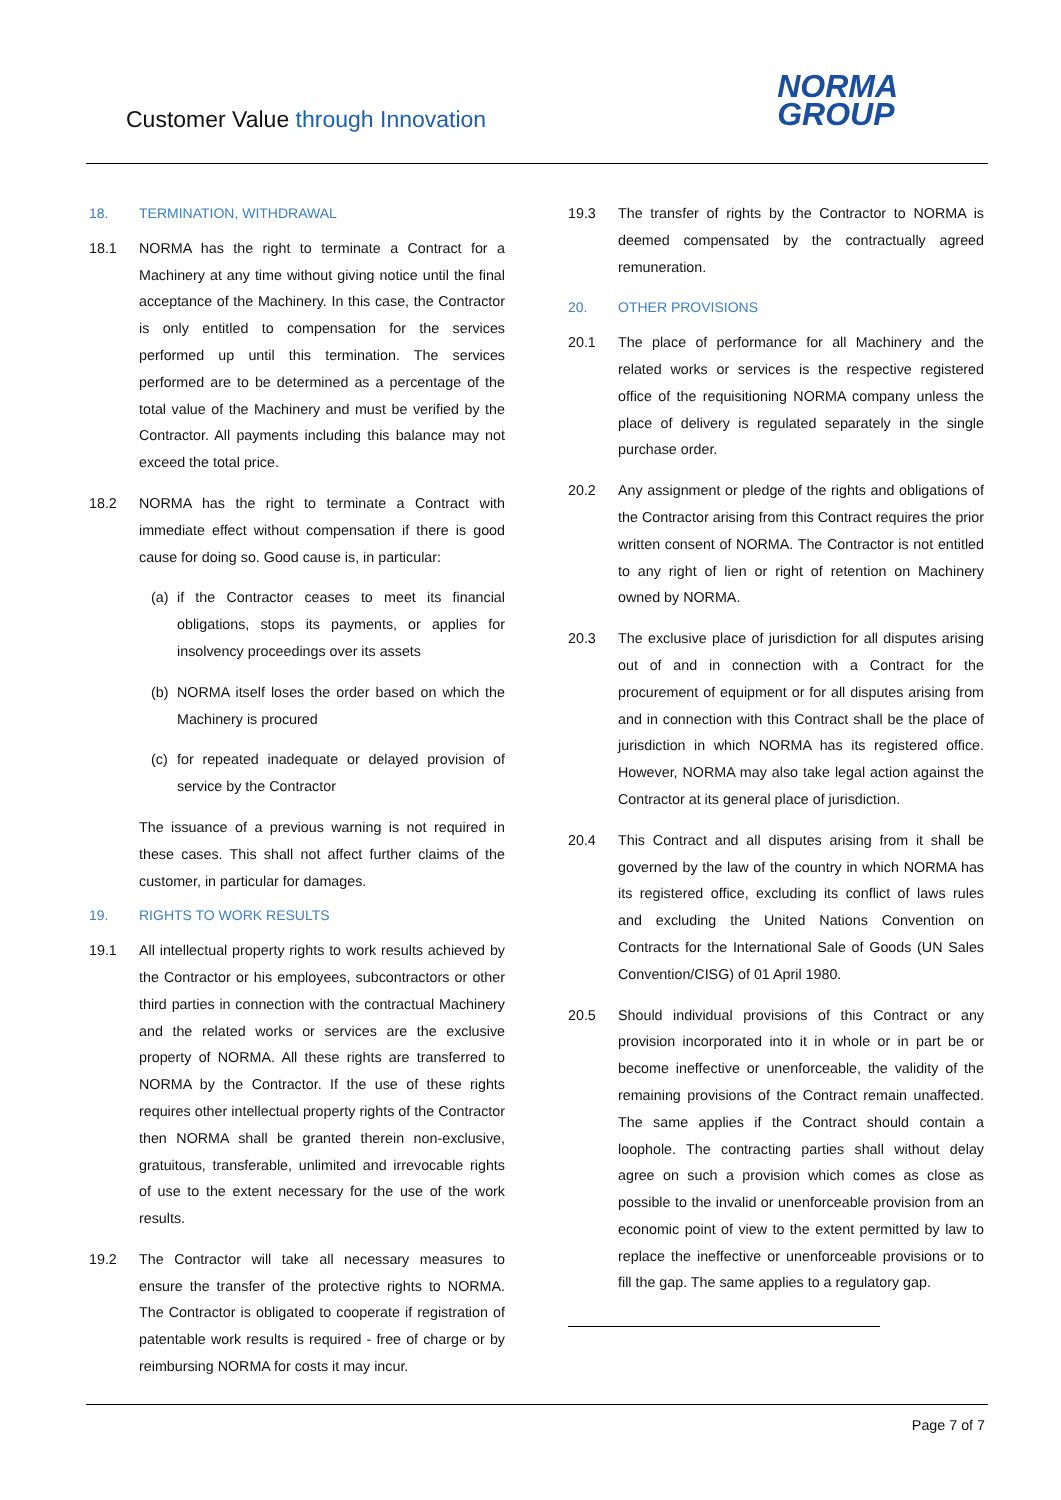Customer Value through Innovation
NORMA
GROUP
18. TERMINATION, WITHDRAWAL
18.1 NORMA has the right to terminate a Contract for a Machinery at any time without giving notice until the final acceptance of the Machinery. In this case, the Contractor is only entitled to compensation for the services performed up until this termination. The services performed are to be determined as a percentage of the total value of the Machinery and must be verified by the Contractor. All payments including this balance may not exceed the total price.
18.2 NORMA has the right to terminate a Contract with immediate effect without compensation if there is good cause for doing so. Good cause is, in particular:
(a) if the Contractor ceases to meet its financial obligations, stops its payments, or applies for insolvency proceedings over its assets
(b) NORMA itself loses the order based on which the Machinery is procured
(c) for repeated inadequate or delayed provision of service by the Contractor
The issuance of a previous warning is not required in these cases. This shall not affect further claims of the customer, in particular for damages.
19. RIGHTS TO WORK RESULTS
19.1 All intellectual property rights to work results achieved by the Contractor or his employees, subcontractors or other third parties in connection with the contractual Machinery and the related works or services are the exclusive property of NORMA. All these rights are transferred to NORMA by the Contractor. If the use of these rights requires other intellectual property rights of the Contractor then NORMA shall be granted therein non-exclusive, gratuitous, transferable, unlimited and irrevocable rights of use to the extent necessary for the use of the work results.
19.2 The Contractor will take all necessary measures to ensure the transfer of the protective rights to NORMA. The Contractor is obligated to cooperate if registration of patentable work results is required - free of charge or by reimbursing NORMA for costs it may incur.
19.3 The transfer of rights by the Contractor to NORMA is deemed compensated by the contractually agreed remuneration.
20. OTHER PROVISIONS
20.1 The place of performance for all Machinery and the related works or services is the respective registered office of the requisitioning NORMA company unless the place of delivery is regulated separately in the single purchase order.
20.2 Any assignment or pledge of the rights and obligations of the Contractor arising from this Contract requires the prior written consent of NORMA. The Contractor is not entitled to any right of lien or right of retention on Machinery owned by NORMA.
20.3 The exclusive place of jurisdiction for all disputes arising out of and in connection with a Contract for the procurement of equipment or for all disputes arising from and in connection with this Contract shall be the place of jurisdiction in which NORMA has its registered office. However, NORMA may also take legal action against the Contractor at its general place of jurisdiction.
20.4 This Contract and all disputes arising from it shall be governed by the law of the country in which NORMA has its registered office, excluding its conflict of laws rules and excluding the United Nations Convention on Contracts for the International Sale of Goods (UN Sales Convention/CISG) of 01 April 1980.
20.5 Should individual provisions of this Contract or any provision incorporated into it in whole or in part be or become ineffective or unenforceable, the validity of the remaining provisions of the Contract remain unaffected. The same applies if the Contract should contain a loophole. The contracting parties shall without delay agree on such a provision which comes as close as possible to the invalid or unenforceable provision from an economic point of view to the extent permitted by law to replace the ineffective or unenforceable provisions or to fill the gap. The same applies to a regulatory gap.
Page 7 of 7